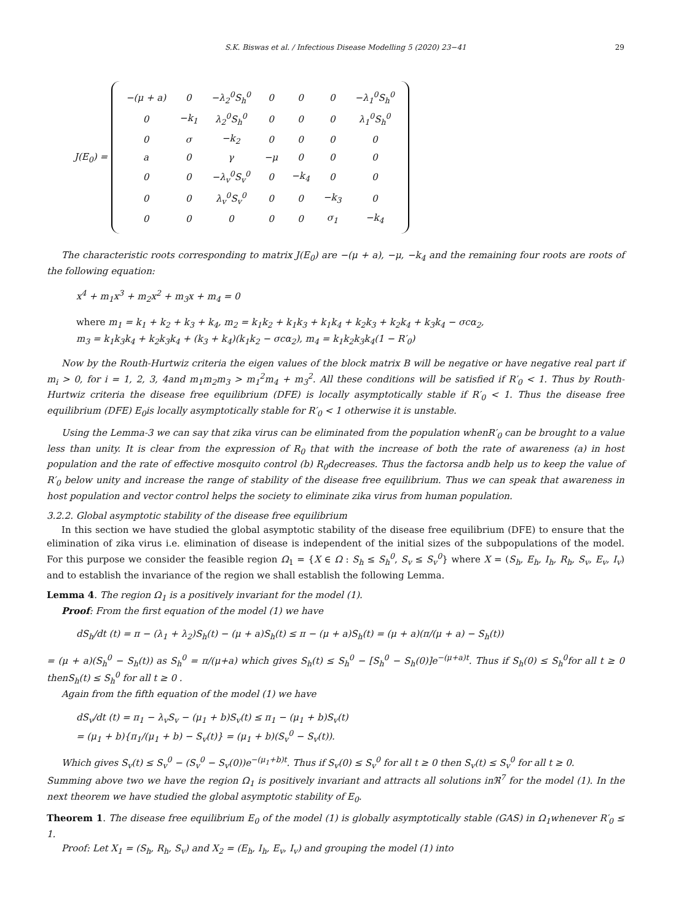S.K. Biswas et al. / Infectious Disease Modelling 5 (2020) 23−41 29
J(E<sub>0</sub>) =
| −(μ + a) | 0 | −λ<sub>2</sub><sup>0</sup>S<sub>h</sub><sup>0</sup> | 0 | 0 | 0 | −λ<sub>1</sub><sup>0</sup>S<sub>h</sub><sup>0</sup> |
| 0 | −k<sub>1</sub> | λ<sub>2</sub><sup>0</sup>S<sub>h</sub><sup>0</sup> | 0 | 0 | 0 | λ<sub>1</sub><sup>0</sup>S<sub>h</sub><sup>0</sup> |
| 0 | σ | −k<sub>2</sub> | 0 | 0 | 0 | 0 |
| a | 0 | γ | −μ | 0 | 0 | 0 |
| 0 | 0 | −λ<sub>v</sub><sup>0</sup>S<sub>v</sub><sup>0</sup> | 0 | −k<sub>4</sub> | 0 | 0 |
| 0 | 0 | λ<sub>v</sub><sup>0</sup>S<sub>v</sub><sup>0</sup> | 0 | 0 | −k<sub>3</sub> | 0 |
| 0 | 0 | 0 | 0 | 0 | σ<sub>1</sub> | −k<sub>4</sub> |
The characteristic roots corresponding to matrix J(E<sub>0</sub>) are −(μ + a), −μ, −k<sub>4</sub> and the remaining four roots are roots of the following equation:
x<sup>4</sup> + m<sub>1</sub>x<sup>3</sup> + m<sub>2</sub>x<sup>2</sup> + m<sub>3</sub>x + m<sub>4</sub> = 0
where m<sub>1</sub> = k<sub>1</sub> + k<sub>2</sub> + k<sub>3</sub> + k<sub>4</sub>, m<sub>2</sub> = k<sub>1</sub>k<sub>2</sub> + k<sub>1</sub>k<sub>3</sub> + k<sub>1</sub>k<sub>4</sub> + k<sub>2</sub>k<sub>3</sub> + k<sub>2</sub>k<sub>4</sub> + k<sub>3</sub>k<sub>4</sub> − σcα<sub>2</sub>,
m<sub>3</sub> = k<sub>1</sub>k<sub>3</sub>k<sub>4</sub> + k<sub>2</sub>k<sub>3</sub>k<sub>4</sub> + (k<sub>3</sub> + k<sub>4</sub>)(k<sub>1</sub>k<sub>2</sub> − σcα<sub>2</sub>), m<sub>4</sub> = k<sub>1</sub>k<sub>2</sub>k<sub>3</sub>k<sub>4</sub>(1 − R′<sub>0</sub>)
Now by the Routh-Hurtwiz criteria the eigen values of the block matrix B will be negative or have negative real part if m<sub>i</sub> > 0, for i = 1, 2, 3, 4and m<sub>1</sub>m<sub>2</sub>m<sub>3</sub> > m<sub>1</sub><sup>2</sup>m<sub>4</sub> + m<sub>3</sub><sup>2</sup>. All these conditions will be satisfied if R′<sub>0</sub> < 1. Thus by Routh-Hurtwiz criteria the disease free equilibrium (DFE) is locally asymptotically stable if R′<sub>0</sub> < 1. Thus the disease free equilibrium (DFE) E<sub>0</sub>is locally asymptotically stable for R′<sub>0</sub> < 1 otherwise it is unstable.
Using the Lemma-3 we can say that zika virus can be eliminated from the population whenR′<sub>0</sub> can be brought to a value less than unity. It is clear from the expression of R<sub>0</sub> that with the increase of both the rate of awareness (a) in host population and the rate of effective mosquito control (b) R<sub>0</sub>decreases. Thus the factorsa andb help us to keep the value of R′<sub>0</sub> below unity and increase the range of stability of the disease free equilibrium. Thus we can speak that awareness in host population and vector control helps the society to eliminate zika virus from human population.
3.2.2. Global asymptotic stability of the disease free equilibrium
In this section we have studied the global asymptotic stability of the disease free equilibrium (DFE) to ensure that the elimination of zika virus i.e. elimination of disease is independent of the initial sizes of the subpopulations of the model. For this purpose we consider the feasible region Ω<sub>1</sub> = {X ∈ Ω : S<sub>h</sub> ≤ S<sub>h</sub><sup>0</sup>, S<sub>v</sub> ≤ S<sub>v</sub><sup>0</sup>} where X = (S<sub>h</sub>, E<sub>h</sub>, I<sub>h</sub>, R<sub>h</sub>, S<sub>v</sub>, E<sub>v</sub>, I<sub>v</sub>) and to establish the invariance of the region we shall establish the following Lemma.
Lemma 4. The region Ω<sub>1</sub> is a positively invariant for the model (1).
Proof: From the first equation of the model (1) we have
dS<sub>h</sub>/dt (t) = π − (λ<sub>1</sub> + λ<sub>2</sub>)S<sub>h</sub>(t) − (μ + a)S<sub>h</sub>(t) ≤ π − (μ + a)S<sub>h</sub>(t) = (μ + a)(π/(μ + a) − S<sub>h</sub>(t))
= (μ + a)(S<sub>h</sub><sup>0</sup> − S<sub>h</sub>(t)) as S<sub>h</sub><sup>0</sup> = π/(μ+a) which gives S<sub>h</sub>(t) ≤ S<sub>h</sub><sup>0</sup> − [S<sub>h</sub><sup>0</sup> − S<sub>h</sub>(0)]e<sup>−(μ+a)t</sup>. Thus if S<sub>h</sub>(0) ≤ S<sub>h</sub><sup>0</sup>for all t ≥ 0 thenS<sub>h</sub>(t) ≤ S<sub>h</sub><sup>0</sup> for all t ≥ 0 .
Again from the fifth equation of the model (1) we have
dS<sub>v</sub>/dt (t) = π<sub>1</sub> − λ<sub>v</sub>S<sub>v</sub> − (μ<sub>1</sub> + b)S<sub>v</sub>(t) ≤ π<sub>1</sub> − (μ<sub>1</sub> + b)S<sub>v</sub>(t)
= (μ<sub>1</sub> + b){π<sub>1</sub>/(μ<sub>1</sub> + b) − S<sub>v</sub>(t)} = (μ<sub>1</sub> + b)(S<sub>v</sub><sup>0</sup> − S<sub>v</sub>(t)).
Which gives S<sub>v</sub>(t) ≤ S<sub>v</sub><sup>0</sup> − (S<sub>v</sub><sup>0</sup> − S<sub>v</sub>(0))e<sup>−(μ<sub>1</sub>+b)t</sup>. Thus if S<sub>v</sub>(0) ≤ S<sub>v</sub><sup>0</sup> for all t ≥ 0 then S<sub>v</sub>(t) ≤ S<sub>v</sub><sup>0</sup> for all t ≥ 0.
Summing above two we have the region Ω<sub>1</sub> is positively invariant and attracts all solutions inℜ<sup>7</sup> for the model (1). In the next theorem we have studied the global asymptotic stability of E<sub>0</sub>.
Theorem 1. The disease free equilibrium E<sub>0</sub> of the model (1) is globally asymptotically stable (GAS) in Ω<sub>1</sub>whenever R′<sub>0</sub> ≤ 1.
Proof: Let X<sub>1</sub> = (S<sub>h</sub>, R<sub>h</sub>, S<sub>v</sub>) and X<sub>2</sub> = (E<sub>h</sub>, I<sub>h</sub>, E<sub>v</sub>, I<sub>v</sub>) and grouping the model (1) into